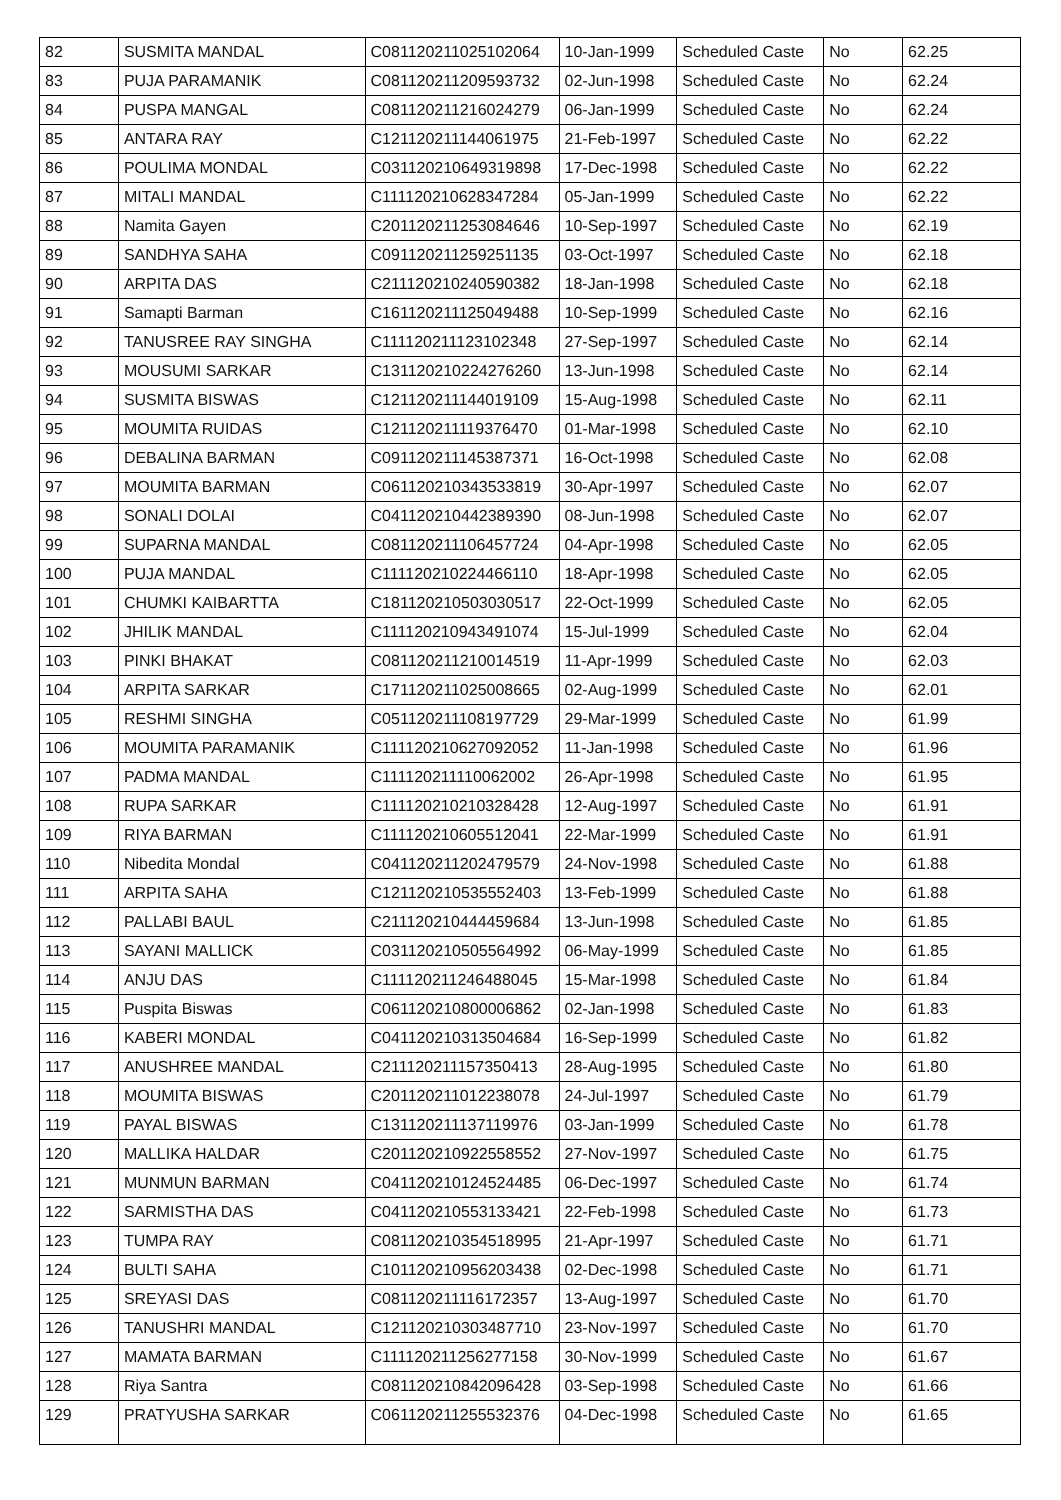| 82 | SUSMITA MANDAL | C081120211025102064 | 10-Jan-1999 | Scheduled Caste | No | 62.25 |
| 83 | PUJA PARAMANIK | C081120211209593732 | 02-Jun-1998 | Scheduled Caste | No | 62.24 |
| 84 | PUSPA MANGAL | C081120211216024279 | 06-Jan-1999 | Scheduled Caste | No | 62.24 |
| 85 | ANTARA RAY | C121120211144061975 | 21-Feb-1997 | Scheduled Caste | No | 62.22 |
| 86 | POULIMA MONDAL | C031120210649319898 | 17-Dec-1998 | Scheduled Caste | No | 62.22 |
| 87 | MITALI MANDAL | C111120210628347284 | 05-Jan-1999 | Scheduled Caste | No | 62.22 |
| 88 | Namita Gayen | C201120211253084646 | 10-Sep-1997 | Scheduled Caste | No | 62.19 |
| 89 | SANDHYA SAHA | C091120211259251135 | 03-Oct-1997 | Scheduled Caste | No | 62.18 |
| 90 | ARPITA DAS | C211120210240590382 | 18-Jan-1998 | Scheduled Caste | No | 62.18 |
| 91 | Samapti Barman | C161120211125049488 | 10-Sep-1999 | Scheduled Caste | No | 62.16 |
| 92 | TANUSREE RAY SINGHA | C111120211123102348 | 27-Sep-1997 | Scheduled Caste | No | 62.14 |
| 93 | MOUSUMI SARKAR | C131120210224276260 | 13-Jun-1998 | Scheduled Caste | No | 62.14 |
| 94 | SUSMITA BISWAS | C121120211144019109 | 15-Aug-1998 | Scheduled Caste | No | 62.11 |
| 95 | MOUMITA RUIDAS | C121120211119376470 | 01-Mar-1998 | Scheduled Caste | No | 62.10 |
| 96 | DEBALINA BARMAN | C091120211145387371 | 16-Oct-1998 | Scheduled Caste | No | 62.08 |
| 97 | MOUMITA BARMAN | C061120210343533819 | 30-Apr-1997 | Scheduled Caste | No | 62.07 |
| 98 | SONALI DOLAI | C041120210442389390 | 08-Jun-1998 | Scheduled Caste | No | 62.07 |
| 99 | SUPARNA MANDAL | C081120211106457724 | 04-Apr-1998 | Scheduled Caste | No | 62.05 |
| 100 | PUJA MANDAL | C111120210224466110 | 18-Apr-1998 | Scheduled Caste | No | 62.05 |
| 101 | CHUMKI KAIBARTTA | C181120210503030517 | 22-Oct-1999 | Scheduled Caste | No | 62.05 |
| 102 | JHILIK MANDAL | C111120210943491074 | 15-Jul-1999 | Scheduled Caste | No | 62.04 |
| 103 | PINKI BHAKAT | C081120211210014519 | 11-Apr-1999 | Scheduled Caste | No | 62.03 |
| 104 | ARPITA SARKAR | C171120211025008665 | 02-Aug-1999 | Scheduled Caste | No | 62.01 |
| 105 | RESHMI SINGHA | C051120211108197729 | 29-Mar-1999 | Scheduled Caste | No | 61.99 |
| 106 | MOUMITA PARAMANIK | C111120210627092052 | 11-Jan-1998 | Scheduled Caste | No | 61.96 |
| 107 | PADMA MANDAL | C111120211110062002 | 26-Apr-1998 | Scheduled Caste | No | 61.95 |
| 108 | RUPA SARKAR | C111120210210328428 | 12-Aug-1997 | Scheduled Caste | No | 61.91 |
| 109 | RIYA BARMAN | C111120210605512041 | 22-Mar-1999 | Scheduled Caste | No | 61.91 |
| 110 | Nibedita Mondal | C041120211202479579 | 24-Nov-1998 | Scheduled Caste | No | 61.88 |
| 111 | ARPITA SAHA | C121120210535552403 | 13-Feb-1999 | Scheduled Caste | No | 61.88 |
| 112 | PALLABI BAUL | C211120210444459684 | 13-Jun-1998 | Scheduled Caste | No | 61.85 |
| 113 | SAYANI MALLICK | C031120210505564992 | 06-May-1999 | Scheduled Caste | No | 61.85 |
| 114 | ANJU DAS | C111120211246488045 | 15-Mar-1998 | Scheduled Caste | No | 61.84 |
| 115 | Puspita Biswas | C061120210800006862 | 02-Jan-1998 | Scheduled Caste | No | 61.83 |
| 116 | KABERI MONDAL | C041120210313504684 | 16-Sep-1999 | Scheduled Caste | No | 61.82 |
| 117 | ANUSHREE MANDAL | C211120211157350413 | 28-Aug-1995 | Scheduled Caste | No | 61.80 |
| 118 | MOUMITA BISWAS | C201120211012238078 | 24-Jul-1997 | Scheduled Caste | No | 61.79 |
| 119 | PAYAL BISWAS | C131120211137119976 | 03-Jan-1999 | Scheduled Caste | No | 61.78 |
| 120 | MALLIKA HALDAR | C201120210922558552 | 27-Nov-1997 | Scheduled Caste | No | 61.75 |
| 121 | MUNMUN BARMAN | C041120210124524485 | 06-Dec-1997 | Scheduled Caste | No | 61.74 |
| 122 | SARMISTHA DAS | C041120210553133421 | 22-Feb-1998 | Scheduled Caste | No | 61.73 |
| 123 | TUMPA RAY | C081120210354518995 | 21-Apr-1997 | Scheduled Caste | No | 61.71 |
| 124 | BULTI SAHA | C101120210956203438 | 02-Dec-1998 | Scheduled Caste | No | 61.71 |
| 125 | SREYASI DAS | C081120211116172357 | 13-Aug-1997 | Scheduled Caste | No | 61.70 |
| 126 | TANUSHRI MANDAL | C121120210303487710 | 23-Nov-1997 | Scheduled Caste | No | 61.70 |
| 127 | MAMATA BARMAN | C111120211256277158 | 30-Nov-1999 | Scheduled Caste | No | 61.67 |
| 128 | Riya Santra | C081120210842096428 | 03-Sep-1998 | Scheduled Caste | No | 61.66 |
| 129 | PRATYUSHA SARKAR | C061120211255532376 | 04-Dec-1998 | Scheduled Caste | No | 61.65 |